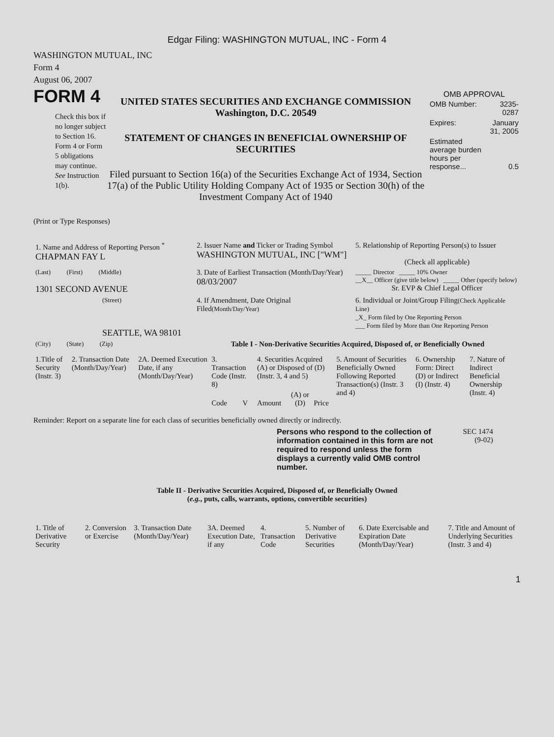Edgar Filing: WASHINGTON MUTUAL, INC - Form 4
WASHINGTON MUTUAL, INC
Form 4
August 06, 2007
FORM 4
Check this box if no longer subject to Section 16. Form 4 or Form 5 obligations may continue. See Instruction 1(b).
UNITED STATES SECURITIES AND EXCHANGE COMMISSION
Washington, D.C. 20549
STATEMENT OF CHANGES IN BENEFICIAL OWNERSHIP OF SECURITIES
Filed pursuant to Section 16(a) of the Securities Exchange Act of 1934, Section 17(a) of the Public Utility Holding Company Act of 1935 or Section 30(h) of the Investment Company Act of 1940
OMB APPROVAL
| OMB Number: | 3235-0287 |
| Expires: | January 31, 2005 |
| Estimated average burden hours per response... | 0.5 |
(Print or Type Responses)
| 1. Name and Address of Reporting Person <sup>*</sup> CHAPMAN FAY L | 2. Issuer Name and Ticker or Trading Symbol WASHINGTON MUTUAL, INC ["WM"] | 5. Relationship of Reporting Person(s) to Issuer (Check all applicable) |
| (Last) (First) (Middle) 1301 SECOND AVENUE | 3. Date of Earliest Transaction (Month/Day/Year) 08/03/2007 | _____ Director _____ 10% Owner __X__ Officer (give title below) _____ Other (specify below) Sr. EVP & Chief Legal Officer |
| (Street) SEATTLE, WA 98101 | 4. If Amendment, Date Original Filed (Month/Day/Year) | 6. Individual or Joint/Group Filing (Check Applicable Line) _X_ Form filed by One Reporting Person ___ Form filed by More than One Reporting Person |
| (City) (State) (Zip) | Table I - Non-Derivative Securities Acquired, Disposed of, or Beneficially Owned | |
| 1.Title of Security (Instr. 3) | 2. Transaction Date (Month/Day/Year) | 2A. Deemed Execution Date, if any (Month/Day/Year) | 3. Transaction Code (Instr. 8) | | 4. Securities Acquired (A) or Disposed of (D) (Instr. 3, 4 and 5) | | | 5. Amount of Securities Beneficially Owned Following Reported Transaction(s) (Instr. 3 and 4) | 6. Ownership Form: Direct (D) or Indirect (I) (Instr. 4) | 7. Nature of Indirect Beneficial Ownership (Instr. 4) |
| | | | Code | V | Amount | (A) or (D) | Price | | | |
Reminder: Report on a separate line for each class of securities beneficially owned directly or indirectly.
Persons who respond to the collection of information contained in this form are not required to respond unless the form displays a currently valid OMB control number.
SEC 1474
(9-02)
Table II - Derivative Securities Acquired, Disposed of, or Beneficially Owned
(e.g., puts, calls, warrants, options, convertible securities)
| 1. Title of Derivative Security | 2. Conversion or Exercise | 3. Transaction Date (Month/Day/Year) | 3A. Deemed Execution Date, if any | 4. Transaction Code | 5. Number of Derivative Securities | 6. Date Exercisable and Expiration Date (Month/Day/Year) | 7. Title and Amount of Underlying Securities (Instr. 3 and 4) |
1